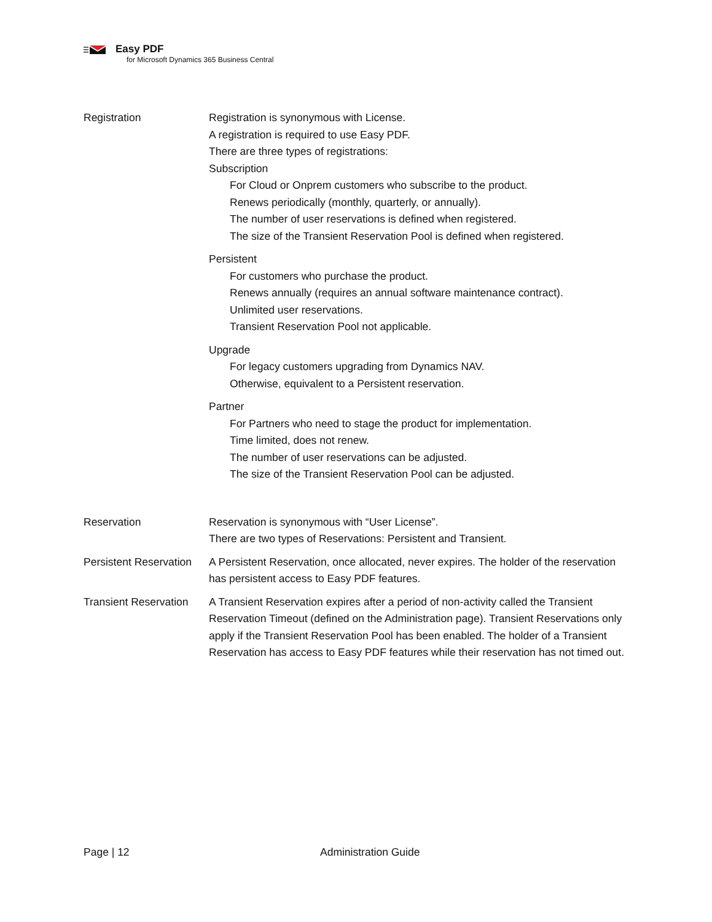Easy PDF
for Microsoft Dynamics 365 Business Central
Registration Registration is synonymous with License.
A registration is required to use Easy PDF.
There are three types of registrations:
Subscription
For Cloud or Onprem customers who subscribe to the product.
Renews periodically (monthly, quarterly, or annually).
The number of user reservations is defined when registered.
The size of the Transient Reservation Pool is defined when registered.
Persistent
For customers who purchase the product.
Renews annually (requires an annual software maintenance contract).
Unlimited user reservations.
Transient Reservation Pool not applicable.
Upgrade
For legacy customers upgrading from Dynamics NAV.
Otherwise, equivalent to a Persistent reservation.
Partner
For Partners who need to stage the product for implementation.
Time limited, does not renew.
The number of user reservations can be adjusted.
The size of the Transient Reservation Pool can be adjusted.
Reservation Reservation is synonymous with “User License”.
There are two types of Reservations: Persistent and Transient.
Persistent Reservation
A Persistent Reservation, once allocated, never expires. The holder of the reservation has persistent access to Easy PDF features.
Transient Reservation
A Transient Reservation expires after a period of non-activity called the Transient Reservation Timeout (defined on the Administration page). Transient Reservations only apply if the Transient Reservation Pool has been enabled. The holder of a Transient Reservation has access to Easy PDF features while their reservation has not timed out.
Page | 12 Administration Guide